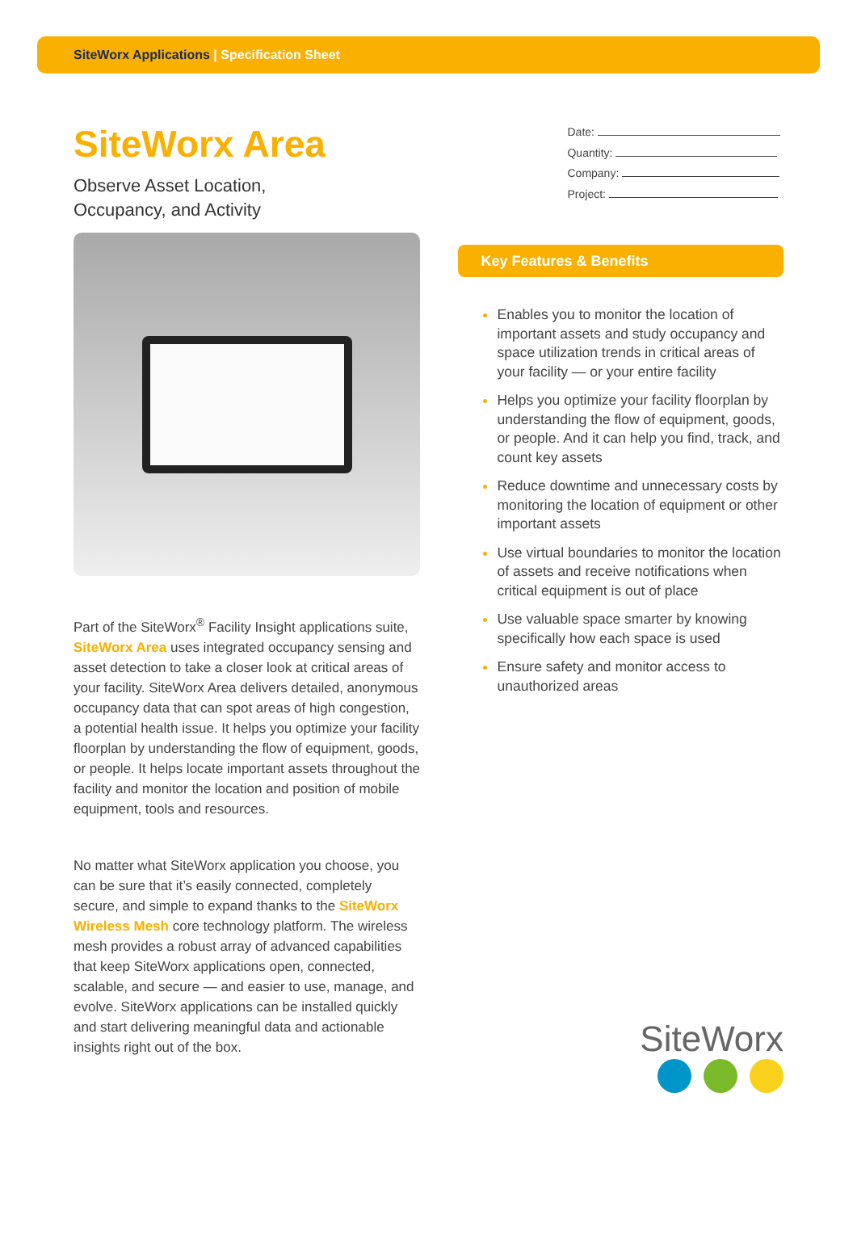SiteWorx Applications | Specification Sheet
SiteWorx Area
Observe Asset Location,
Occupancy, and Activity
Part of the SiteWorx<sup>®</sup> Facility Insight applications suite, SiteWorx Area uses integrated occupancy sensing and asset detection to take a closer look at critical areas of your facility. SiteWorx Area delivers detailed, anonymous occupancy data that can spot areas of high congestion, a potential health issue. It helps you optimize your facility floorplan by understanding the flow of equipment, goods, or people. It helps locate important assets throughout the facility and monitor the location and position of mobile equipment, tools and resources.
No matter what SiteWorx application you choose, you can be sure that it’s easily connected, completely secure, and simple to expand thanks to the SiteWorx Wireless Mesh core technology platform. The wireless mesh provides a robust array of advanced capabilities that keep SiteWorx applications open, connected, scalable, and secure — and easier to use, manage, and evolve. SiteWorx applications can be installed quickly and start delivering meaningful data and actionable insights right out of the box.
Date:
Quantity:
Company:
Project:
Key Features & Benefits
Enables you to monitor the location of important assets and study occupancy and space utilization trends in critical areas of your facility — or your entire facility
Helps you optimize your facility floorplan by understanding the flow of equipment, goods, or people. And it can help you find, track, and count key assets
Reduce downtime and unnecessary costs by monitoring the location of equipment or other important assets
Use virtual boundaries to monitor the location of assets and receive notifications when critical equipment is out of place
Use valuable space smarter by knowing specifically how each space is used
Ensure safety and monitor access to unauthorized areas
SiteWorx